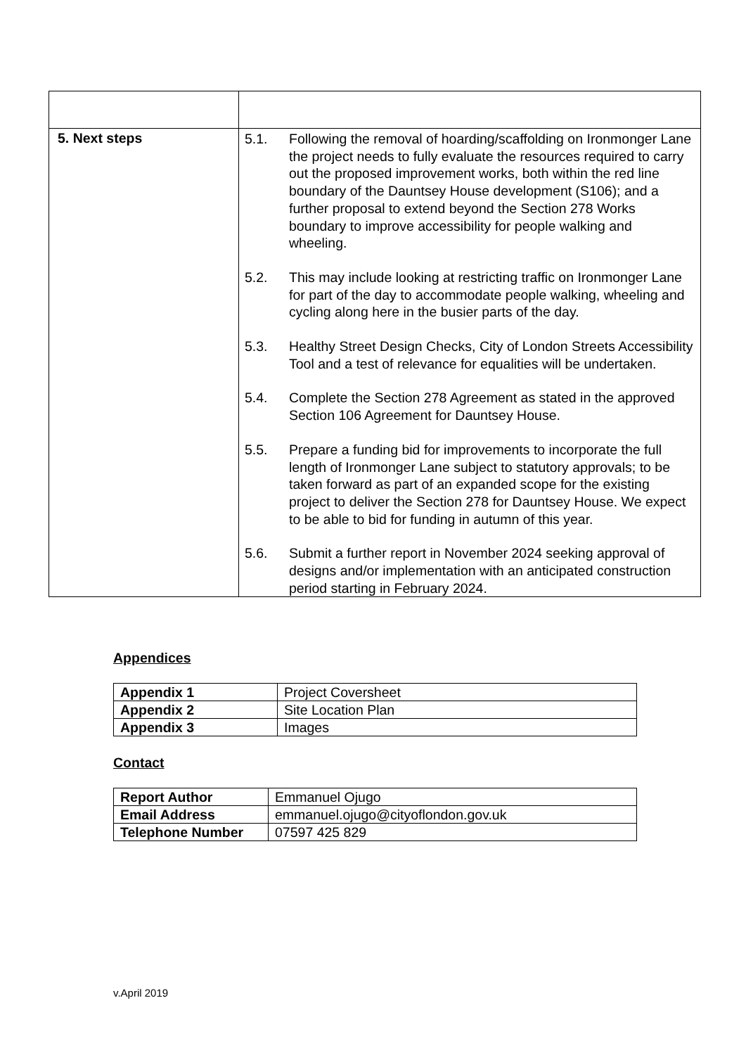| 5. Next steps | 5.1. Following the removal of hoarding/scaffolding on Ironmonger Lane the project needs to fully evaluate the resources required to carry out the proposed improvement works, both within the red line boundary of the Dauntsey House development (S106); and a further proposal to extend beyond the Section 278 Works boundary to improve accessibility for people walking and wheeling. 5.2. This may include looking at restricting traffic on Ironmonger Lane for part of the day to accommodate people walking, wheeling and cycling along here in the busier parts of the day. 5.3. Healthy Street Design Checks, City of London Streets Accessibility Tool and a test of relevance for equalities will be undertaken. 5.4. Complete the Section 278 Agreement as stated in the approved Section 106 Agreement for Dauntsey House. 5.5. Prepare a funding bid for improvements to incorporate the full length of Ironmonger Lane subject to statutory approvals; to be taken forward as part of an expanded scope for the existing project to deliver the Section 278 for Dauntsey House. We expect to be able to bid for funding in autumn of this year. 5.6. Submit a further report in November 2024 seeking approval of designs and/or implementation with an anticipated construction period starting in February 2024. |
Appendices
| Appendix 1 | Project Coversheet |
| Appendix 2 | Site Location Plan |
| Appendix 3 | Images |
Contact
| Report Author | Emmanuel Ojugo |
| Email Address | emmanuel.ojugo@cityoflondon.gov.uk |
| Telephone Number | 07597 425 829 |
v.April 2019